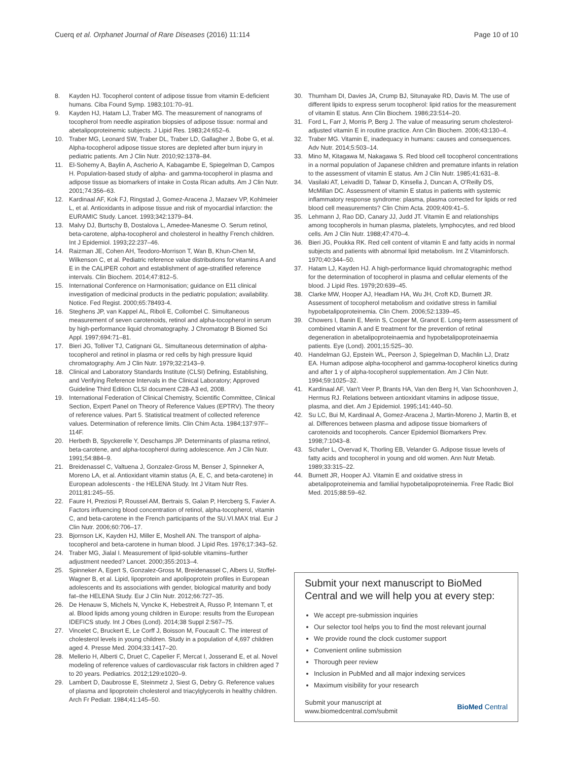Cuerq et al. Orphanet Journal of Rare Diseases (2016) 11:114
Page 10 of 10
8. Kayden HJ. Tocopherol content of adipose tissue from vitamin E-deficient humans. Ciba Found Symp. 1983;101:70–91.
9. Kayden HJ, Hatam LJ, Traber MG. The measurement of nanograms of tocopherol from needle aspiration biopsies of adipose tissue: normal and abetalipoproteinemic subjects. J Lipid Res. 1983;24:652–6.
10. Traber MG, Leonard SW, Traber DL, Traber LD, Gallagher J, Bobe G, et al. Alpha-tocopherol adipose tissue stores are depleted after burn injury in pediatric patients. Am J Clin Nutr. 2010;92:1378–84.
11. El-Sohemy A, Baylin A, Ascherio A, Kabagambe E, Spiegelman D, Campos H. Population-based study of alpha- and gamma-tocopherol in plasma and adipose tissue as biomarkers of intake in Costa Rican adults. Am J Clin Nutr. 2001;74:356–63.
12. Kardinaal AF, Kok FJ, Ringstad J, Gomez-Aracena J, Mazaev VP, Kohlmeier L, et al. Antioxidants in adipose tissue and risk of myocardial infarction: the EURAMIC Study. Lancet. 1993;342:1379–84.
13. Malvy DJ, Burtschy B, Dostalova L, Amedee-Manesme O. Serum retinol, beta-carotene, alpha-tocopherol and cholesterol in healthy French children. Int J Epidemiol. 1993;22:237–46.
14. Raizman JE, Cohen AH, Teodoro-Morrison T, Wan B, Khun-Chen M, Wilkenson C, et al. Pediatric reference value distributions for vitamins A and E in the CALIPER cohort and establishment of age-stratified reference intervals. Clin Biochem. 2014;47:812–5.
15. International Conference on Harmonisation; guidance on E11 clinical investigation of medicinal products in the pediatric population; availability. Notice. Fed Regist. 2000;65:78493-4.
16. Steghens JP, van Kappel AL, Riboli E, Collombel C. Simultaneous measurement of seven carotenoids, retinol and alpha-tocopherol in serum by high-performance liquid chromatography. J Chromatogr B Biomed Sci Appl. 1997;694:71–81.
17. Bieri JG, Tolliver TJ, Catignani GL. Simultaneous determination of alpha-tocopherol and retinol in plasma or red cells by high pressure liquid chromatography. Am J Clin Nutr. 1979;32:2143–9.
18. Clinical and Laboratory Standards Institute (CLSI) Defining, Establishing, and Verifying Reference Intervals in the Clinical Laboratory; Approved Guideline Third Edition CLSI document C28-A3 ed, 2008.
19. International Federation of Clinical Chemistry, Scientific Committee, Clinical Section, Expert Panel on Theory of Reference Values (EPTRV). The theory of reference values. Part 5. Statistical treatment of collected reference values. Determination of reference limits. Clin Chim Acta. 1984;137:97F–114F.
20. Herbeth B, Spyckerelle Y, Deschamps JP. Determinants of plasma retinol, beta-carotene, and alpha-tocopherol during adolescence. Am J Clin Nutr. 1991;54:884–9.
21. Breidenassel C, Valtuena J, Gonzalez-Gross M, Benser J, Spinneker A, Moreno LA, et al. Antioxidant vitamin status (A, E, C, and beta-carotene) in European adolescents - the HELENA Study. Int J Vitam Nutr Res. 2011;81:245–55.
22. Faure H, Preziosi P, Roussel AM, Bertrais S, Galan P, Hercberg S, Favier A. Factors influencing blood concentration of retinol, alpha-tocopherol, vitamin C, and beta-carotene in the French participants of the SU.VI.MAX trial. Eur J Clin Nutr. 2006;60:706–17.
23. Bjornson LK, Kayden HJ, Miller E, Moshell AN. The transport of alpha-tocopherol and beta-carotene in human blood. J Lipid Res. 1976;17:343–52.
24. Traber MG, Jialal I. Measurement of lipid-soluble vitamins–further adjustment needed? Lancet. 2000;355:2013–4.
25. Spinneker A, Egert S, Gonzalez-Gross M, Breidenassel C, Albers U, Stoffel-Wagner B, et al. Lipid, lipoprotein and apolipoprotein profiles in European adolescents and its associations with gender, biological maturity and body fat–the HELENA Study. Eur J Clin Nutr. 2012;66:727–35.
26. De Henauw S, Michels N, Vyncke K, Hebestreit A, Russo P, Intemann T, et al. Blood lipids among young children in Europe: results from the European IDEFICS study. Int J Obes (Lond). 2014;38 Suppl 2:S67–75.
27. Vincelet C, Bruckert E, Le Corff J, Boisson M, Foucault C. The interest of cholesterol levels in young children. Study in a population of 4,697 children aged 4. Presse Med. 2004;33:1417–20.
28. Mellerio H, Alberti C, Druet C, Capelier F, Mercat I, Josserand E, et al. Novel modeling of reference values of cardiovascular risk factors in children aged 7 to 20 years. Pediatrics. 2012;129:e1020–9.
29. Lambert D, Daubrosse E, Steinmetz J, Siest G, Debry G. Reference values of plasma and lipoprotein cholesterol and triacylglycerols in healthy children. Arch Fr Pediatr. 1984;41:145–50.
30. Thurnham DI, Davies JA, Crump BJ, Situnayake RD, Davis M. The use of different lipids to express serum tocopherol: lipid ratios for the measurement of vitamin E status. Ann Clin Biochem. 1986;23:514–20.
31. Ford L, Farr J, Morris P, Berg J. The value of measuring serum cholesterol-adjusted vitamin E in routine practice. Ann Clin Biochem. 2006;43:130–4.
32. Traber MG. Vitamin E, inadequacy in humans: causes and consequences. Adv Nutr. 2014;5:503–14.
33. Mino M, Kitagawa M, Nakagawa S. Red blood cell tocopherol concentrations in a normal population of Japanese children and premature infants in relation to the assessment of vitamin E status. Am J Clin Nutr. 1985;41:631–8.
34. Vasilaki AT, Leivaditi D, Talwar D, Kinsella J, Duncan A, O'Reilly DS, McMillan DC. Assessment of vitamin E status in patients with systemic inflammatory response syndrome: plasma, plasma corrected for lipids or red blood cell measurements? Clin Chim Acta. 2009;409:41–5.
35. Lehmann J, Rao DD, Canary JJ, Judd JT. Vitamin E and relationships among tocopherols in human plasma, platelets, lymphocytes, and red blood cells. Am J Clin Nutr. 1988;47:470–4.
36. Bieri JG, Poukka RK. Red cell content of vitamin E and fatty acids in normal subjects and patients with abnormal lipid metabolism. Int Z Vitaminforsch. 1970;40:344–50.
37. Hatam LJ, Kayden HJ. A high-performance liquid chromatographic method for the determination of tocopherol in plasma and cellular elements of the blood. J Lipid Res. 1979;20:639–45.
38. Clarke MW, Hooper AJ, Headlam HA, Wu JH, Croft KD, Burnett JR. Assessment of tocopherol metabolism and oxidative stress in familial hypobetalipoproteinemia. Clin Chem. 2006;52:1339–45.
39. Chowers I, Banin E, Merin S, Cooper M, Granot E. Long-term assessment of combined vitamin A and E treatment for the prevention of retinal degeneration in abetalipoproteinaemia and hypobetalipoproteinaemia patients. Eye (Lond). 2001;15:525–30.
40. Handelman GJ, Epstein WL, Peerson J, Spiegelman D, Machlin LJ, Dratz EA. Human adipose alpha-tocopherol and gamma-tocopherol kinetics during and after 1 y of alpha-tocopherol supplementation. Am J Clin Nutr. 1994;59:1025–32.
41. Kardinaal AF, Van't Veer P, Brants HA, Van den Berg H, Van Schoonhoven J, Hermus RJ. Relations between antioxidant vitamins in adipose tissue, plasma, and diet. Am J Epidemiol. 1995;141:440–50.
42. Su LC, Bui M, Kardinaal A, Gomez-Aracena J, Martin-Moreno J, Martin B, et al. Differences between plasma and adipose tissue biomarkers of carotenoids and tocopherols. Cancer Epidemiol Biomarkers Prev. 1998;7:1043–8.
43. Schafer L, Overvad K, Thorling EB, Velander G. Adipose tissue levels of fatty acids and tocopherol in young and old women. Ann Nutr Metab. 1989;33:315–22.
44. Burnett JR, Hooper AJ. Vitamin E and oxidative stress in abetalipoproteinemia and familial hypobetalipoproteinemia. Free Radic Biol Med. 2015;88:59–62.
Submit your next manuscript to BioMed Central and we will help you at every step:
We accept pre-submission inquiries
Our selector tool helps you to find the most relevant journal
We provide round the clock customer support
Convenient online submission
Thorough peer review
Inclusion in PubMed and all major indexing services
Maximum visibility for your research
Submit your manuscript at
www.biomedcentral.com/submit
BioMed Central